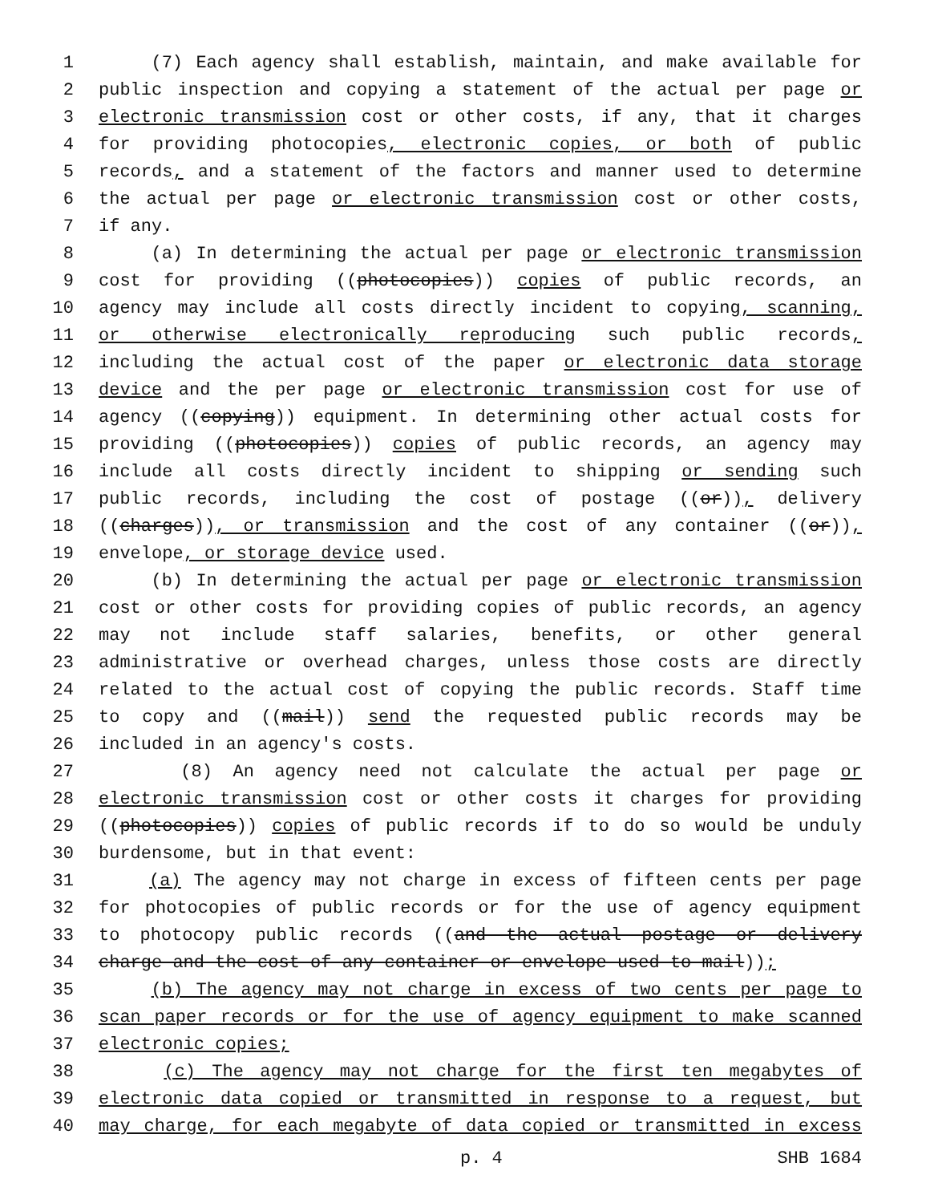1 (7) Each agency shall establish, maintain, and make available for
2 public inspection and copying a statement of the actual per page or
3 electronic transmission cost or other costs, if any, that it charges
4 for providing photocopies, electronic copies, or both of public
5 records, and a statement of the factors and manner used to determine
6 the actual per page or electronic transmission cost or other costs,
7 if any.
8 (a) In determining the actual per page or electronic transmission
9 cost for providing ((photocopies)) copies of public records, an
10 agency may include all costs directly incident to copying, scanning,
11 or otherwise electronically reproducing such public records,
12 including the actual cost of the paper or electronic data storage
13 device and the per page or electronic transmission cost for use of
14 agency ((copying)) equipment. In determining other actual costs for
15 providing ((photocopies)) copies of public records, an agency may
16 include all costs directly incident to shipping or sending such
17 public records, including the cost of postage ((or)), delivery
18 ((charges)), or transmission and the cost of any container ((or)),
19 envelope, or storage device used.
20 (b) In determining the actual per page or electronic transmission
21 cost or other costs for providing copies of public records, an agency
22 may not include staff salaries, benefits, or other general
23 administrative or overhead charges, unless those costs are directly
24 related to the actual cost of copying the public records. Staff time
25 to copy and ((mail)) send the requested public records may be
26 included in an agency's costs.
27 (8) An agency need not calculate the actual per page or
28 electronic transmission cost or other costs it charges for providing
29 ((photocopies)) copies of public records if to do so would be unduly
30 burdensome, but in that event:
31 (a) The agency may not charge in excess of fifteen cents per page
32 for photocopies of public records or for the use of agency equipment
33 to photocopy public records ((and the actual postage or delivery
34 charge and the cost of any container or envelope used to mail));
35 (b) The agency may not charge in excess of two cents per page to
36 scan paper records or for the use of agency equipment to make scanned
37 electronic copies;
38 (c) The agency may not charge for the first ten megabytes of
39 electronic data copied or transmitted in response to a request, but
40 may charge, for each megabyte of data copied or transmitted in excess
p. 4 SHB 1684